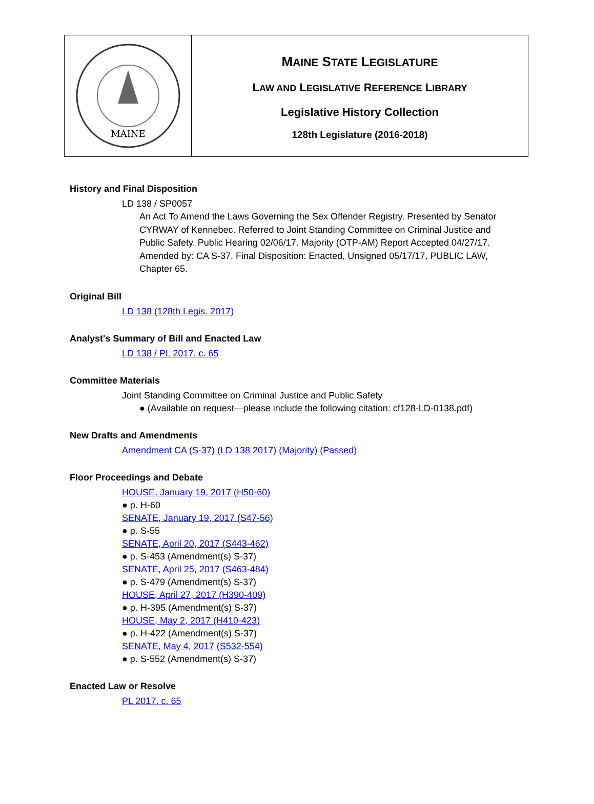MAINE
MAINE STATE LEGISLATURE
LAW AND LEGISLATIVE REFERENCE LIBRARY
Legislative History Collection
128th Legislature (2016-2018)
History and Final Disposition
LD 138 / SP0057
An Act To Amend the Laws Governing the Sex Offender Registry. Presented by Senator CYRWAY of Kennebec. Referred to Joint Standing Committee on Criminal Justice and Public Safety. Public Hearing 02/06/17. Majority (OTP-AM) Report Accepted 04/27/17. Amended by: CA S-37. Final Disposition: Enacted, Unsigned 05/17/17, PUBLIC LAW, Chapter 65.
Original Bill
LD 138 (128th Legis. 2017)
Analyst's Summary of Bill and Enacted Law
LD 138 / PL 2017, c. 65
Committee Materials
Joint Standing Committee on Criminal Justice and Public Safety
● (Available on request—please include the following citation: cf128-LD-0138.pdf)
New Drafts and Amendments
Amendment CA (S-37) (LD 138 2017) (Majority) (Passed)
Floor Proceedings and Debate
HOUSE, January 19, 2017 (H50-60)
● p. H-60
SENATE, January 19, 2017 (S47-56)
● p. S-55
SENATE, April 20, 2017 (S443-462)
● p. S-453 (Amendment(s) S-37)
SENATE, April 25, 2017 (S463-484)
● p. S-479 (Amendment(s) S-37)
HOUSE, April 27, 2017 (H390-409)
● p. H-395 (Amendment(s) S-37)
HOUSE, May 2, 2017 (H410-423)
● p. H-422 (Amendment(s) S-37)
SENATE, May 4, 2017 (S532-554)
● p. S-552 (Amendment(s) S-37)
Enacted Law or Resolve
PL 2017, c. 65